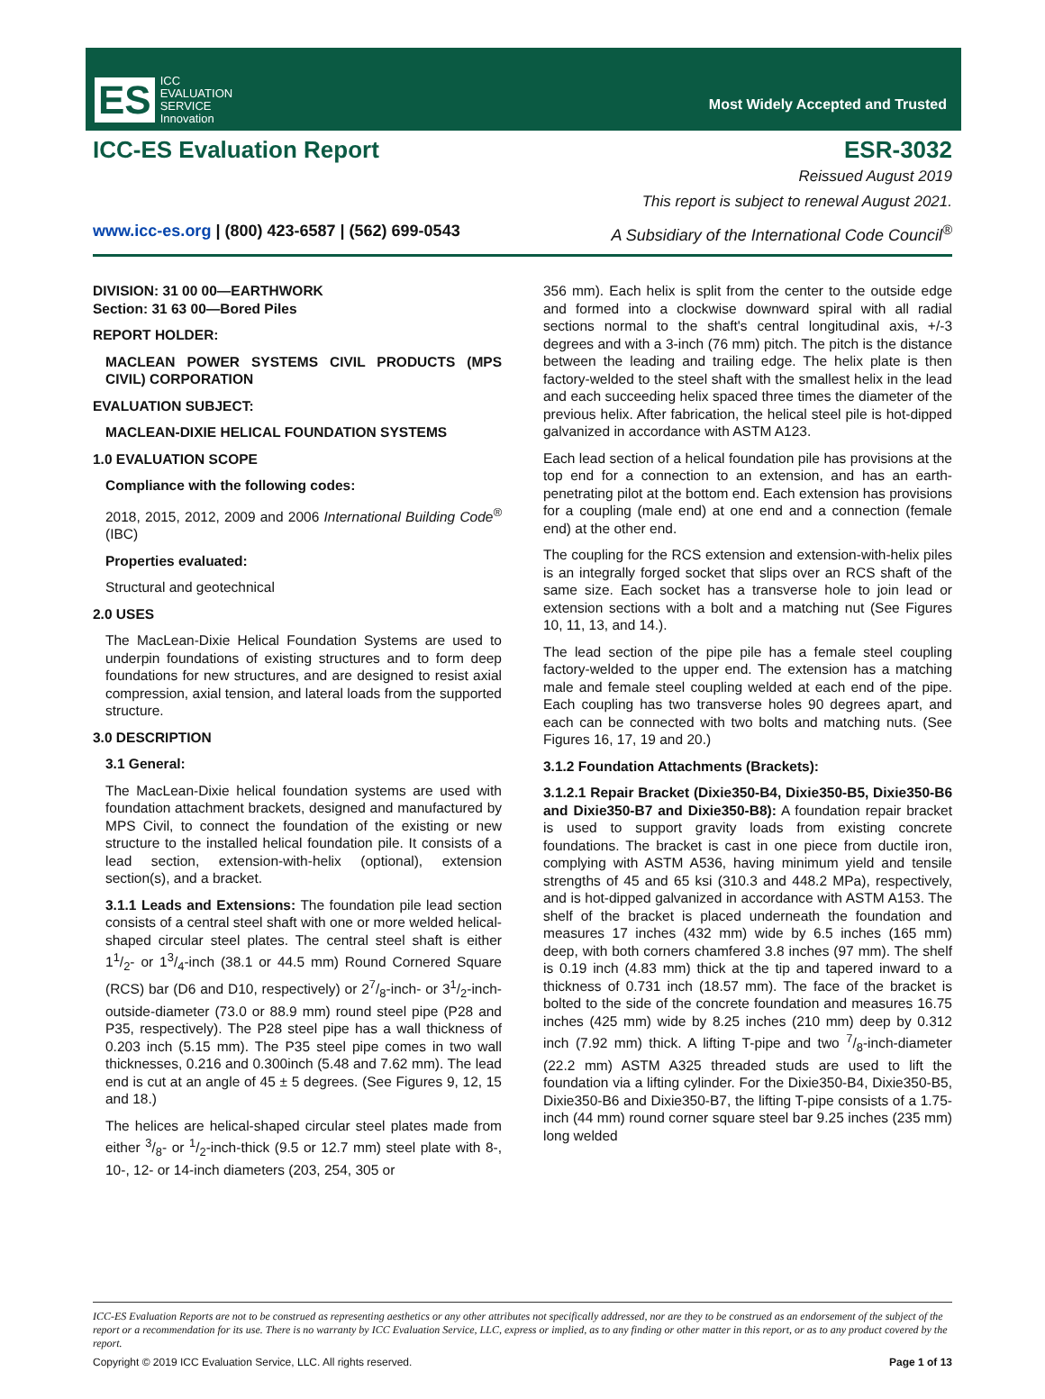ES ICC
EVALUATION
SERVICE
Innovation
Most Widely Accepted and Trusted
ICC-ES Evaluation Report ESR-3032
Reissued August 2019
This report is subject to renewal August 2021.
www.icc-es.org | (800) 423-6587 | (562) 699-0543 A Subsidiary of the International Code Council<sup>®</sup>
DIVISION: 31 00 00—EARTHWORK
Section: 31 63 00—Bored Piles
REPORT HOLDER:
MACLEAN POWER SYSTEMS CIVIL PRODUCTS (MPS CIVIL) CORPORATION
EVALUATION SUBJECT:
MACLEAN-DIXIE HELICAL FOUNDATION SYSTEMS
1.0 EVALUATION SCOPE
Compliance with the following codes:
2018, 2015, 2012, 2009 and 2006 International Building Code<sup>®</sup> (IBC)
Properties evaluated:
Structural and geotechnical
2.0 USES
The MacLean-Dixie Helical Foundation Systems are used to underpin foundations of existing structures and to form deep foundations for new structures, and are designed to resist axial compression, axial tension, and lateral loads from the supported structure.
3.0 DESCRIPTION
3.1 General:
The MacLean-Dixie helical foundation systems are used with foundation attachment brackets, designed and manufactured by MPS Civil, to connect the foundation of the existing or new structure to the installed helical foundation pile. It consists of a lead section, extension-with-helix (optional), extension section(s), and a bracket.
3.1.1 Leads and Extensions: The foundation pile lead section consists of a central steel shaft with one or more welded helical-shaped circular steel plates. The central steel shaft is either 11/2- or 13/4-inch (38.1 or 44.5 mm) Round Cornered Square (RCS) bar (D6 and D10, respectively) or 27/8-inch- or 31/2-inch-outside-diameter (73.0 or 88.9 mm) round steel pipe (P28 and P35, respectively). The P28 steel pipe has a wall thickness of 0.203 inch (5.15 mm). The P35 steel pipe comes in two wall thicknesses, 0.216 and 0.300inch (5.48 and 7.62 mm). The lead end is cut at an angle of 45 ± 5 degrees. (See Figures 9, 12, 15 and 18.)
The helices are helical-shaped circular steel plates made from either 3/8- or 1/2-inch-thick (9.5 or 12.7 mm) steel plate with 8-, 10-, 12- or 14-inch diameters (203, 254, 305 or
356 mm). Each helix is split from the center to the outside edge and formed into a clockwise downward spiral with all radial sections normal to the shaft's central longitudinal axis, +/-3 degrees and with a 3-inch (76 mm) pitch. The pitch is the distance between the leading and trailing edge. The helix plate is then factory-welded to the steel shaft with the smallest helix in the lead and each succeeding helix spaced three times the diameter of the previous helix. After fabrication, the helical steel pile is hot-dipped galvanized in accordance with ASTM A123.
Each lead section of a helical foundation pile has provisions at the top end for a connection to an extension, and has an earth-penetrating pilot at the bottom end. Each extension has provisions for a coupling (male end) at one end and a connection (female end) at the other end.
The coupling for the RCS extension and extension-with-helix piles is an integrally forged socket that slips over an RCS shaft of the same size. Each socket has a transverse hole to join lead or extension sections with a bolt and a matching nut (See Figures 10, 11, 13, and 14.).
The lead section of the pipe pile has a female steel coupling factory-welded to the upper end. The extension has a matching male and female steel coupling welded at each end of the pipe. Each coupling has two transverse holes 90 degrees apart, and each can be connected with two bolts and matching nuts. (See Figures 16, 17, 19 and 20.)
3.1.2 Foundation Attachments (Brackets):
3.1.2.1 Repair Bracket (Dixie350-B4, Dixie350-B5, Dixie350-B6 and Dixie350-B7 and Dixie350-B8): A foundation repair bracket is used to support gravity loads from existing concrete foundations. The bracket is cast in one piece from ductile iron, complying with ASTM A536, having minimum yield and tensile strengths of 45 and 65 ksi (310.3 and 448.2 MPa), respectively, and is hot-dipped galvanized in accordance with ASTM A153. The shelf of the bracket is placed underneath the foundation and measures 17 inches (432 mm) wide by 6.5 inches (165 mm) deep, with both corners chamfered 3.8 inches (97 mm). The shelf is 0.19 inch (4.83 mm) thick at the tip and tapered inward to a thickness of 0.731 inch (18.57 mm). The face of the bracket is bolted to the side of the concrete foundation and measures 16.75 inches (425 mm) wide by 8.25 inches (210 mm) deep by 0.312 inch (7.92 mm) thick. A lifting T-pipe and two 7/8-inch-diameter (22.2 mm) ASTM A325 threaded studs are used to lift the foundation via a lifting cylinder. For the Dixie350-B4, Dixie350-B5, Dixie350-B6 and Dixie350-B7, the lifting T-pipe consists of a 1.75-inch (44 mm) round corner square steel bar 9.25 inches (235 mm) long welded
ICC-ES Evaluation Reports are not to be construed as representing aesthetics or any other attributes not specifically addressed, nor are they to be construed as an endorsement of the subject of the report or a recommendation for its use. There is no warranty by ICC Evaluation Service, LLC, express or implied, as to any finding or other matter in this report, or as to any product covered by the report.
Copyright © 2019 ICC Evaluation Service, LLC. All rights reserved. Page 1 of 13